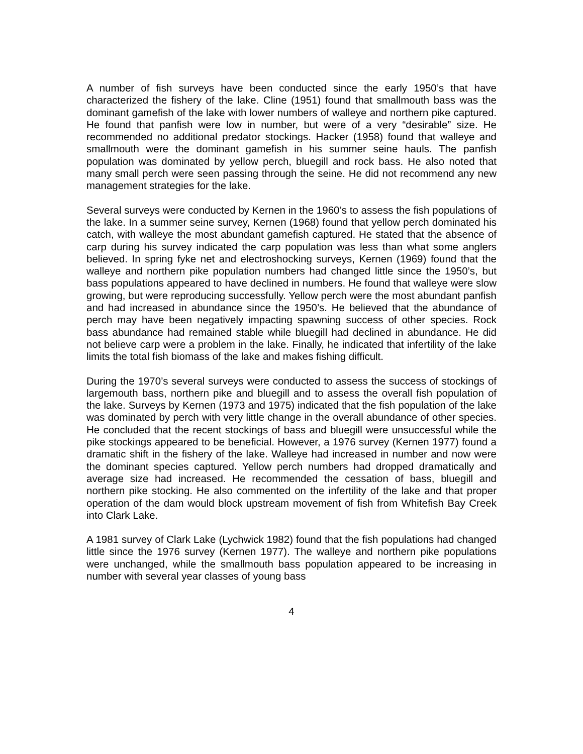A number of fish surveys have been conducted since the early 1950’s that have characterized the fishery of the lake. Cline (1951) found that smallmouth bass was the dominant gamefish of the lake with lower numbers of walleye and northern pike captured. He found that panfish were low in number, but were of a very “desirable” size. He recommended no additional predator stockings. Hacker (1958) found that walleye and smallmouth were the dominant gamefish in his summer seine hauls. The panfish population was dominated by yellow perch, bluegill and rock bass. He also noted that many small perch were seen passing through the seine. He did not recommend any new management strategies for the lake.
Several surveys were conducted by Kernen in the 1960’s to assess the fish populations of the lake. In a summer seine survey, Kernen (1968) found that yellow perch dominated his catch, with walleye the most abundant gamefish captured. He stated that the absence of carp during his survey indicated the carp population was less than what some anglers believed. In spring fyke net and electroshocking surveys, Kernen (1969) found that the walleye and northern pike population numbers had changed little since the 1950’s, but bass populations appeared to have declined in numbers. He found that walleye were slow growing, but were reproducing successfully. Yellow perch were the most abundant panfish and had increased in abundance since the 1950’s. He believed that the abundance of perch may have been negatively impacting spawning success of other species. Rock bass abundance had remained stable while bluegill had declined in abundance. He did not believe carp were a problem in the lake. Finally, he indicated that infertility of the lake limits the total fish biomass of the lake and makes fishing difficult.
During the 1970’s several surveys were conducted to assess the success of stockings of largemouth bass, northern pike and bluegill and to assess the overall fish population of the lake. Surveys by Kernen (1973 and 1975) indicated that the fish population of the lake was dominated by perch with very little change in the overall abundance of other species. He concluded that the recent stockings of bass and bluegill were unsuccessful while the pike stockings appeared to be beneficial. However, a 1976 survey (Kernen 1977) found a dramatic shift in the fishery of the lake. Walleye had increased in number and now were the dominant species captured. Yellow perch numbers had dropped dramatically and average size had increased. He recommended the cessation of bass, bluegill and northern pike stocking. He also commented on the infertility of the lake and that proper operation of the dam would block upstream movement of fish from Whitefish Bay Creek into Clark Lake.
A 1981 survey of Clark Lake (Lychwick 1982) found that the fish populations had changed little since the 1976 survey (Kernen 1977). The walleye and northern pike populations were unchanged, while the smallmouth bass population appeared to be increasing in number with several year classes of young bass
4